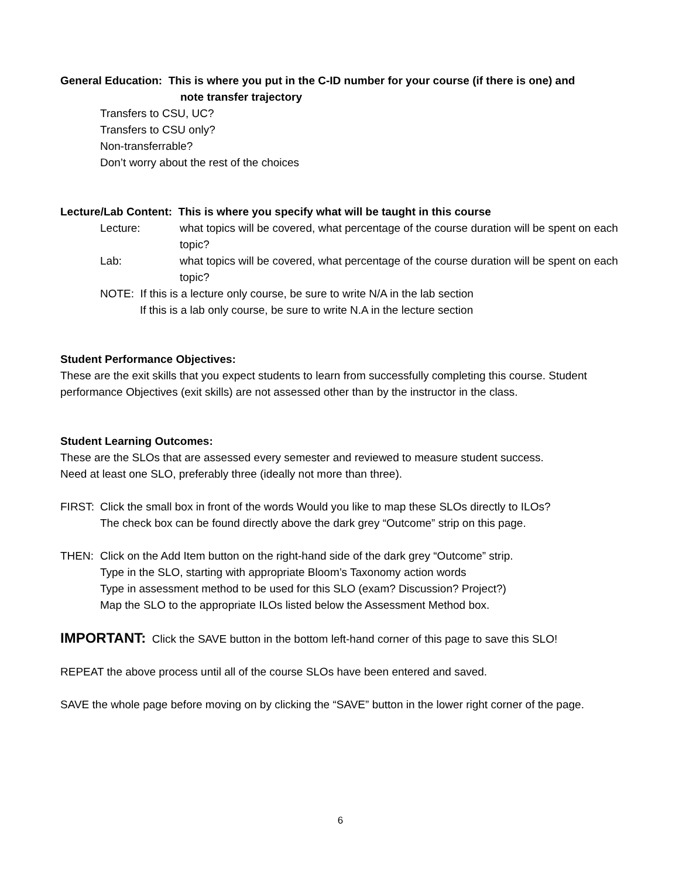General Education: This is where you put in the C-ID number for your course (if there is one) and
note transfer trajectory
Transfers to CSU, UC?
Transfers to CSU only?
Non-transferrable?
Don’t worry about the rest of the choices
Lecture/Lab Content: This is where you specify what will be taught in this course
Lecture: what topics will be covered, what percentage of the course duration will be spent on each topic?
Lab: what topics will be covered, what percentage of the course duration will be spent on each topic?
NOTE: If this is a lecture only course, be sure to write N/A in the lab section
If this is a lab only course, be sure to write N.A in the lecture section
Student Performance Objectives:
These are the exit skills that you expect students to learn from successfully completing this course. Student performance Objectives (exit skills) are not assessed other than by the instructor in the class.
Student Learning Outcomes:
These are the SLOs that are assessed every semester and reviewed to measure student success.
Need at least one SLO, preferably three (ideally not more than three).
FIRST: Click the small box in front of the words Would you like to map these SLOs directly to ILOs?
The check box can be found directly above the dark grey “Outcome” strip on this page.
THEN: Click on the Add Item button on the right-hand side of the dark grey “Outcome” strip.
Type in the SLO, starting with appropriate Bloom’s Taxonomy action words
Type in assessment method to be used for this SLO (exam? Discussion? Project?)
Map the SLO to the appropriate ILOs listed below the Assessment Method box.
IMPORTANT: Click the SAVE button in the bottom left-hand corner of this page to save this SLO!
REPEAT the above process until all of the course SLOs have been entered and saved.
SAVE the whole page before moving on by clicking the “SAVE” button in the lower right corner of the page.
6